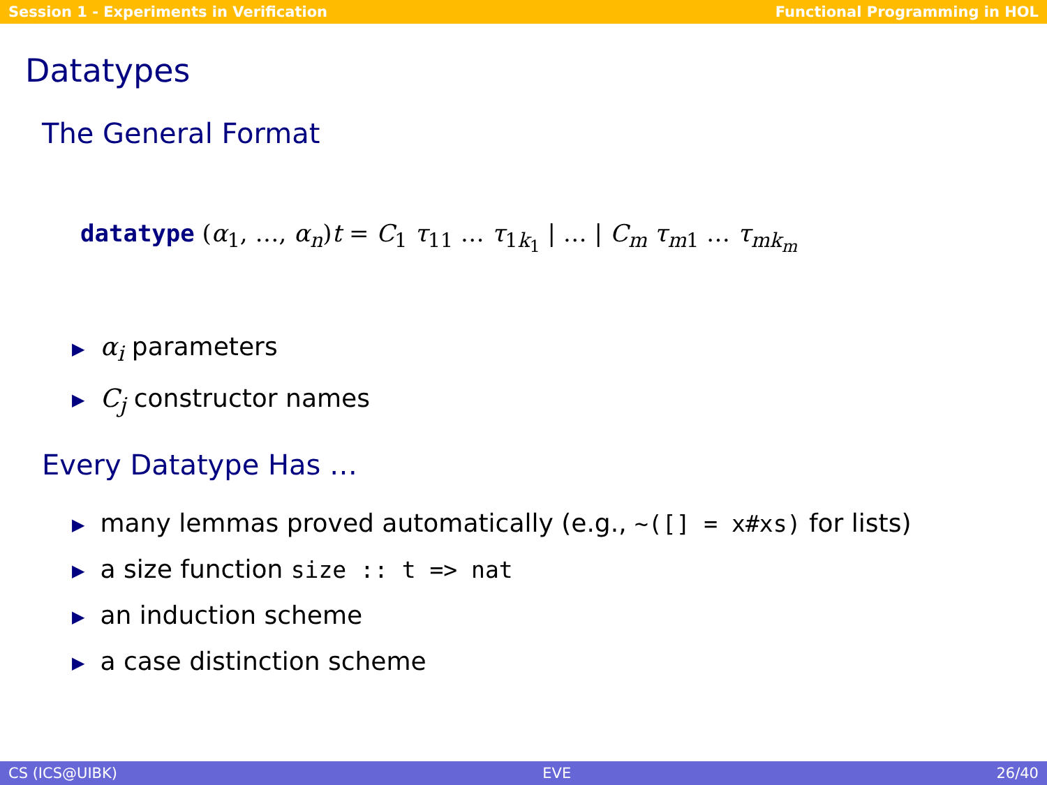Session 1 - Experiments in Verification Functional Programming in HOL
Datatypes
The General Format
datatype (α<sub>1</sub>, …, α<sub>n</sub>)t = C<sub>1</sub> τ<sub>11</sub> … τ<sub>1k<sub>1</sub></sub> | … | C<sub>m</sub> τ<sub>m1</sub> … τ<sub>mk<sub>m</sub></sub>
▶ α<sub>i</sub> parameters
▶ C<sub>j</sub> constructor names
Every Datatype Has …
▶ many lemmas proved automatically (e.g., ~([] = x#xs) for lists)
▶ a size function size :: t => nat
▶ an induction scheme
▶ a case distinction scheme
CS (ICS@UIBK) EVE 26/40